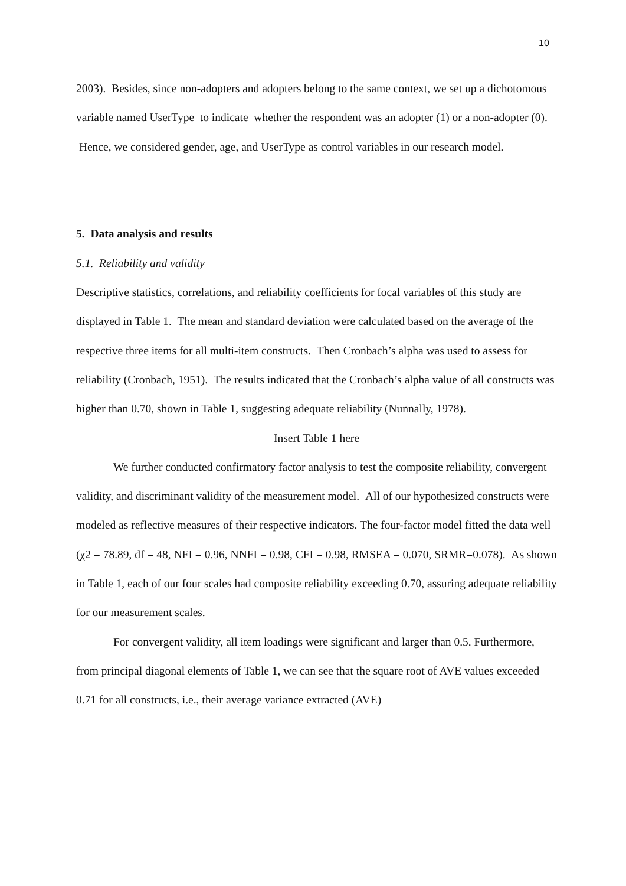10
2003). Besides, since non-adopters and adopters belong to the same context, we set up a dichotomous variable named UserType to indicate whether the respondent was an adopter (1) or a non-adopter (0). Hence, we considered gender, age, and UserType as control variables in our research model.
5. Data analysis and results
5.1. Reliability and validity
Descriptive statistics, correlations, and reliability coefficients for focal variables of this study are displayed in Table 1. The mean and standard deviation were calculated based on the average of the respective three items for all multi-item constructs. Then Cronbach’s alpha was used to assess for reliability (Cronbach, 1951). The results indicated that the Cronbach’s alpha value of all constructs was higher than 0.70, shown in Table 1, suggesting adequate reliability (Nunnally, 1978).
Insert Table 1 here
We further conducted confirmatory factor analysis to test the composite reliability, convergent validity, and discriminant validity of the measurement model. All of our hypothesized constructs were modeled as reflective measures of their respective indicators. The four-factor model fitted the data well (χ2 = 78.89, df = 48, NFI = 0.96, NNFI = 0.98, CFI = 0.98, RMSEA = 0.070, SRMR=0.078). As shown in Table 1, each of our four scales had composite reliability exceeding 0.70, assuring adequate reliability for our measurement scales.
For convergent validity, all item loadings were significant and larger than 0.5. Furthermore, from principal diagonal elements of Table 1, we can see that the square root of AVE values exceeded 0.71 for all constructs, i.e., their average variance extracted (AVE)